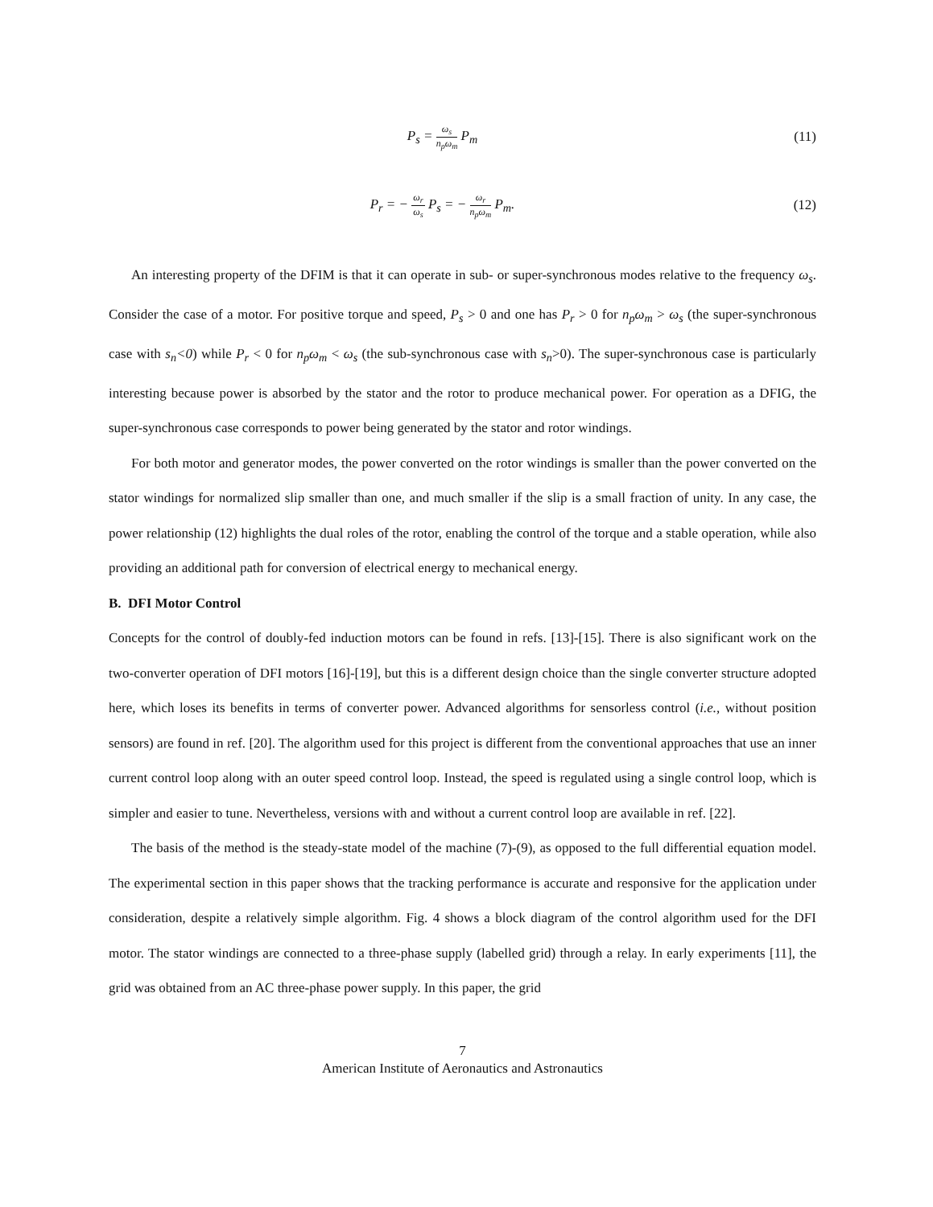P<sub>s</sub> = ω<sub>s</sub> n<sub>p</sub>ω<sub>m</sub> P<sub>m</sub> (11)
P<sub>r</sub> = − ω<sub>r</sub> ω<sub>s</sub> P<sub>s</sub> = − ω<sub>r</sub> n<sub>p</sub>ω<sub>m</sub> P<sub>m</sub>.
(12)
An interesting property of the DFIM is that it can operate in sub- or super-synchronous modes relative to the frequency ω<sub>s</sub>. Consider the case of a motor. For positive torque and speed, P<sub>s</sub> > 0 and one has P<sub>r</sub> > 0 for n<sub>p</sub>ω<sub>m</sub> > ω<sub>s</sub> (the super-synchronous case with s<sub>n</sub><0) while P<sub>r</sub> < 0 for n<sub>p</sub>ω<sub>m</sub> < ω<sub>s</sub> (the sub-synchronous case with s<sub>n</sub>>0). The super-synchronous case is particularly interesting because power is absorbed by the stator and the rotor to produce mechanical power. For operation as a DFIG, the super-synchronous case corresponds to power being generated by the stator and rotor windings.
For both motor and generator modes, the power converted on the rotor windings is smaller than the power converted on the stator windings for normalized slip smaller than one, and much smaller if the slip is a small fraction of unity. In any case, the power relationship (12) highlights the dual roles of the rotor, enabling the control of the torque and a stable operation, while also providing an additional path for conversion of electrical energy to mechanical energy.
B. DFI Motor Control
Concepts for the control of doubly-fed induction motors can be found in refs. [13]-[15]. There is also significant work on the two-converter operation of DFI motors [16]-[19], but this is a different design choice than the single converter structure adopted here, which loses its benefits in terms of converter power. Advanced algorithms for sensorless control (i.e., without position sensors) are found in ref. [20]. The algorithm used for this project is different from the conventional approaches that use an inner current control loop along with an outer speed control loop. Instead, the speed is regulated using a single control loop, which is simpler and easier to tune. Nevertheless, versions with and without a current control loop are available in ref. [22].
The basis of the method is the steady-state model of the machine (7)-(9), as opposed to the full differential equation model. The experimental section in this paper shows that the tracking performance is accurate and responsive for the application under consideration, despite a relatively simple algorithm. Fig. 4 shows a block diagram of the control algorithm used for the DFI motor. The stator windings are connected to a three-phase supply (labelled grid) through a relay. In early experiments [11], the grid was obtained from an AC three-phase power supply. In this paper, the grid
7
American Institute of Aeronautics and Astronautics